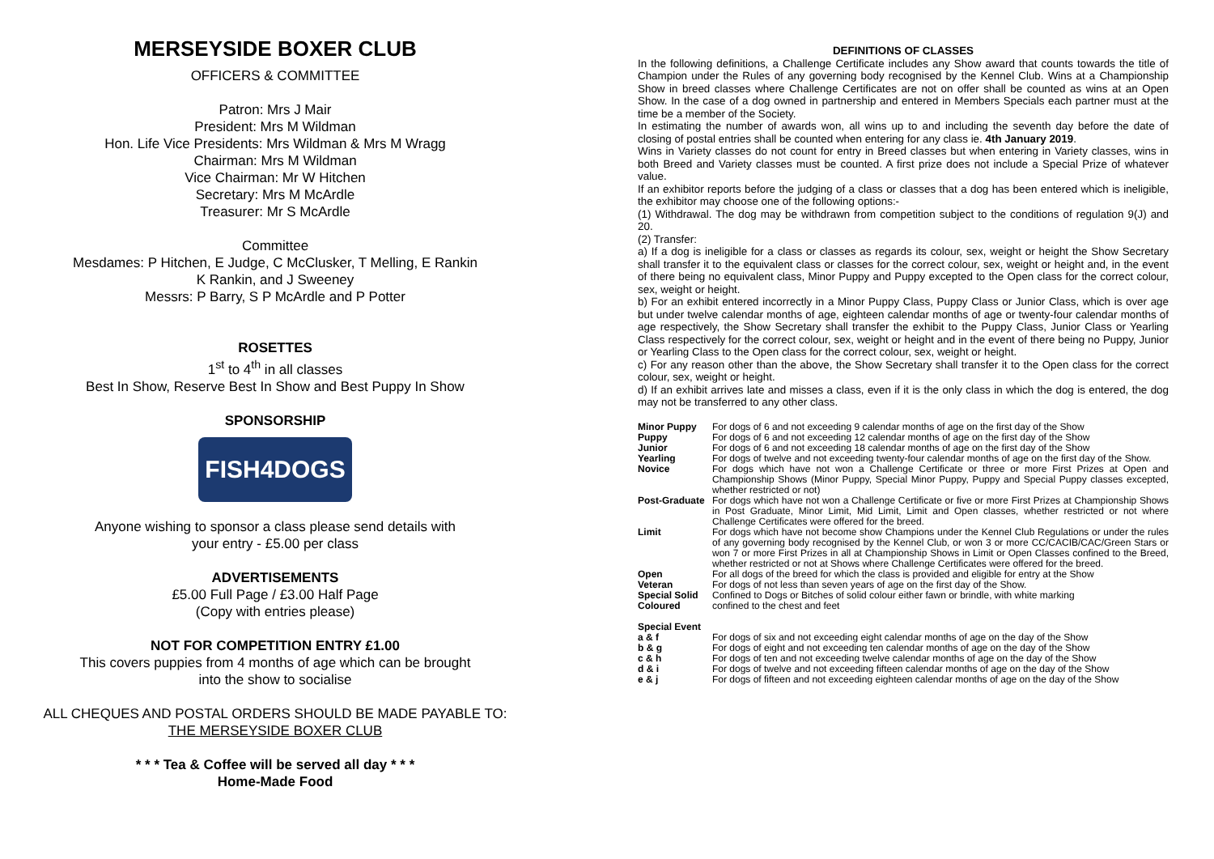MERSEYSIDE BOXER CLUB
OFFICERS & COMMITTEE
Patron: Mrs J Mair
President: Mrs M Wildman
Hon. Life Vice Presidents: Mrs Wildman & Mrs M Wragg
Chairman: Mrs M Wildman
Vice Chairman: Mr W Hitchen
Secretary: Mrs M McArdle
Treasurer: Mr S McArdle
Committee
Mesdames: P Hitchen, E Judge, C McClusker, T Melling, E Rankin
K Rankin, and J Sweeney
Messrs: P Barry, S P McArdle and P Potter
ROSETTES
1<sup>st</sup> to 4<sup>th</sup> in all classes
Best In Show, Reserve Best In Show and Best Puppy In Show
SPONSORSHIP
FISH4DOGS
Anyone wishing to sponsor a class please send details with
your entry - £5.00 per class
ADVERTISEMENTS
£5.00 Full Page / £3.00 Half Page
(Copy with entries please)
NOT FOR COMPETITION ENTRY £1.00
This covers puppies from 4 months of age which can be brought
into the show to socialise
ALL CHEQUES AND POSTAL ORDERS SHOULD BE MADE PAYABLE TO:
THE MERSEYSIDE BOXER CLUB
* * * Tea & Coffee will be served all day * * *
Home-Made Food
DEFINITIONS OF CLASSES
In the following definitions, a Challenge Certificate includes any Show award that counts towards the title of Champion under the Rules of any governing body recognised by the Kennel Club. Wins at a Championship Show in breed classes where Challenge Certificates are not on offer shall be counted as wins at an Open Show. In the case of a dog owned in partnership and entered in Members Specials each partner must at the time be a member of the Society.
In estimating the number of awards won, all wins up to and including the seventh day before the date of closing of postal entries shall be counted when entering for any class ie. 4th January 2019.
Wins in Variety classes do not count for entry in Breed classes but when entering in Variety classes, wins in both Breed and Variety classes must be counted. A first prize does not include a Special Prize of whatever value.
If an exhibitor reports before the judging of a class or classes that a dog has been entered which is ineligible, the exhibitor may choose one of the following options:-
(1) Withdrawal. The dog may be withdrawn from competition subject to the conditions of regulation 9(J) and 20.
(2) Transfer:
a) If a dog is ineligible for a class or classes as regards its colour, sex, weight or height the Show Secretary shall transfer it to the equivalent class or classes for the correct colour, sex, weight or height and, in the event of there being no equivalent class, Minor Puppy and Puppy excepted to the Open class for the correct colour, sex, weight or height.
b) For an exhibit entered incorrectly in a Minor Puppy Class, Puppy Class or Junior Class, which is over age but under twelve calendar months of age, eighteen calendar months of age or twenty-four calendar months of age respectively, the Show Secretary shall transfer the exhibit to the Puppy Class, Junior Class or Yearling Class respectively for the correct colour, sex, weight or height and in the event of there being no Puppy, Junior or Yearling Class to the Open class for the correct colour, sex, weight or height.
c) For any reason other than the above, the Show Secretary shall transfer it to the Open class for the correct colour, sex, weight or height.
d) If an exhibit arrives late and misses a class, even if it is the only class in which the dog is entered, the dog may not be transferred to any other class.
| Minor Puppy | For dogs of 6 and not exceeding 9 calendar months of age on the first day of the Show |
| Puppy | For dogs of 6 and not exceeding 12 calendar months of age on the first day of the Show |
| Junior | For dogs of 6 and not exceeding 18 calendar months of age on the first day of the Show |
| Yearling | For dogs of twelve and not exceeding twenty-four calendar months of age on the first day of the Show. |
| Novice | For dogs which have not won a Challenge Certificate or three or more First Prizes at Open and Championship Shows (Minor Puppy, Special Minor Puppy, Puppy and Special Puppy classes excepted, whether restricted or not) |
| Post-Graduate | For dogs which have not won a Challenge Certificate or five or more First Prizes at Championship Shows in Post Graduate, Minor Limit, Mid Limit, Limit and Open classes, whether restricted or not where Challenge Certificates were offered for the breed. |
| Limit | For dogs which have not become show Champions under the Kennel Club Regulations or under the rules of any governing body recognised by the Kennel Club, or won 3 or more CC/CACIB/CAC/Green Stars or won 7 or more First Prizes in all at Championship Shows in Limit or Open Classes confined to the Breed, whether restricted or not at Shows where Challenge Certificates were offered for the breed. |
| Open | For all dogs of the breed for which the class is provided and eligible for entry at the Show |
| Veteran | For dogs of not less than seven years of age on the first day of the Show. |
| Special Solid | Confined to Dogs or Bitches of solid colour either fawn or brindle, with white marking |
| Coloured | confined to the chest and feet |
| Special Event | |
| a & f | For dogs of six and not exceeding eight calendar months of age on the day of the Show |
| b & g | For dogs of eight and not exceeding ten calendar months of age on the day of the Show |
| c & h | For dogs of ten and not exceeding twelve calendar months of age on the day of the Show |
| d & i | For dogs of twelve and not exceeding fifteen calendar months of age on the day of the Show |
| e & j | For dogs of fifteen and not exceeding eighteen calendar months of age on the day of the Show |